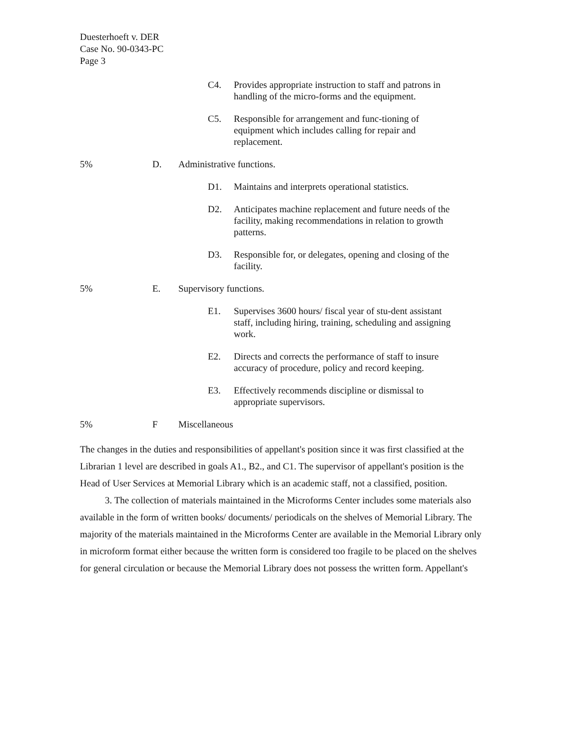Duesterhoeft v. DER
Case No. 90-0343-PC
Page 3
C4. Provides appropriate instruction to staff and patrons in handling of the micro-forms and the equipment.
C5. Responsible for arrangement and func-tioning of equipment which includes calling for repair and replacement.
5% D. Administrative functions.
D1. Maintains and interprets operational statistics.
D2. Anticipates machine replacement and future needs of the facility, making recommendations in relation to growth patterns.
D3. Responsible for, or delegates, opening and closing of the facility.
5% E. Supervisory functions.
E1. Supervises 3600 hours/ fiscal year of stu-dent assistant staff, including hiring, training, scheduling and assigning work.
E2. Directs and corrects the performance of staff to insure accuracy of procedure, policy and record keeping.
E3. Effectively recommends discipline or dismissal to appropriate supervisors.
5% F Miscellaneous
The changes in the duties and responsibilities of appellant's position since it was first classified at the Librarian 1 level are described in goals A1., B2., and C1. The supervisor of appellant's position is the Head of User Services at Memorial Library which is an academic staff, not a classified, position.
3. The collection of materials maintained in the Microforms Center includes some materials also available in the form of written books/ documents/ periodicals on the shelves of Memorial Library. The majority of the materials maintained in the Microforms Center are available in the Memorial Library only in microform format either because the written form is considered too fragile to be placed on the shelves for general circulation or because the Memorial Library does not possess the written form. Appellant's